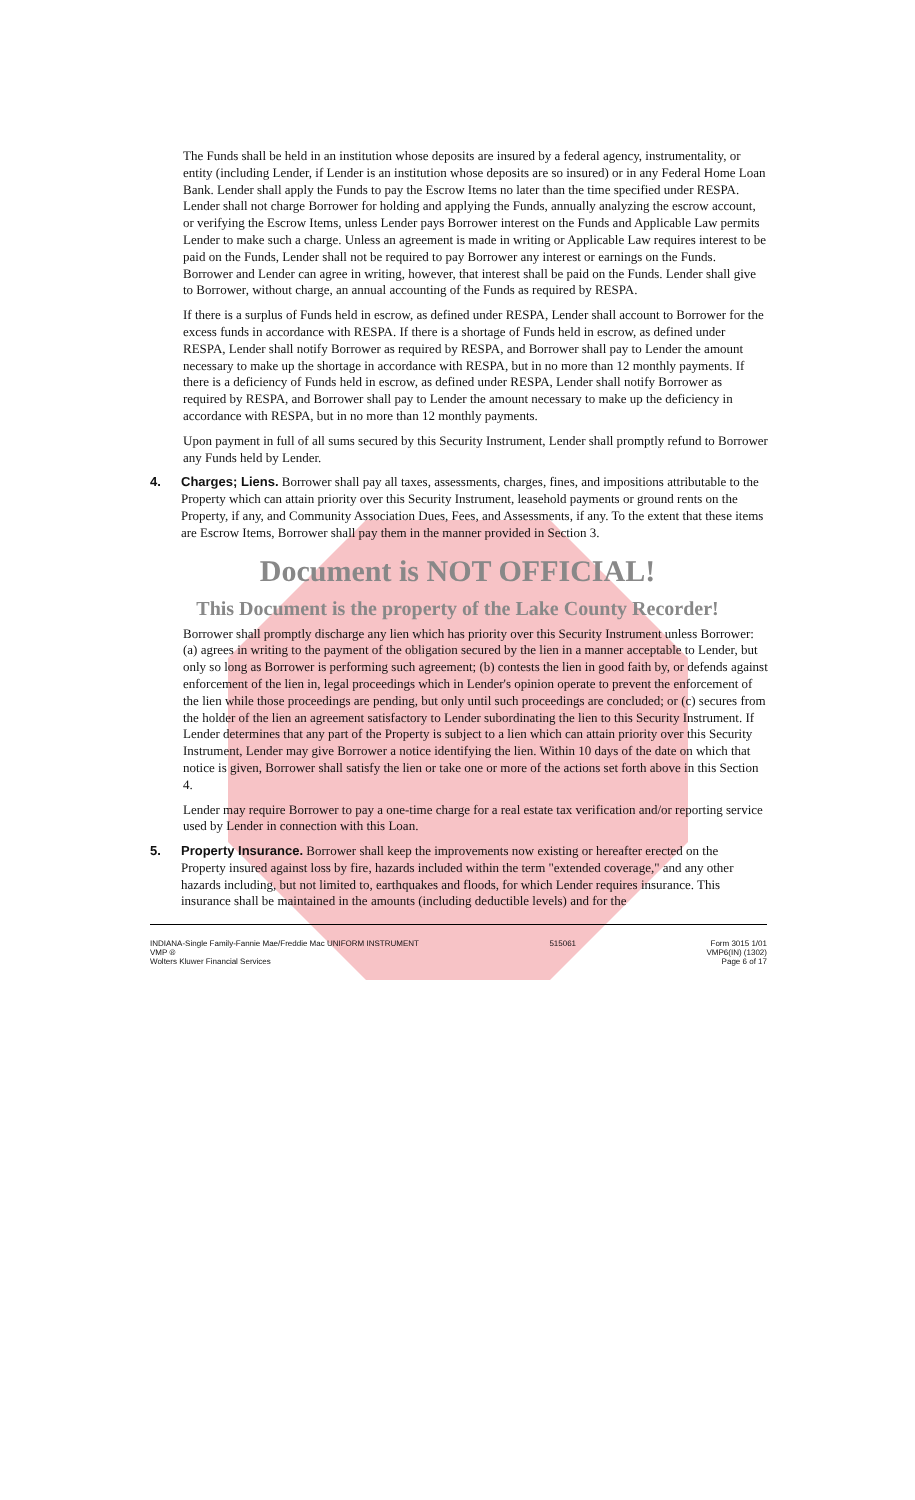The Funds shall be held in an institution whose deposits are insured by a federal agency, instrumentality, or entity (including Lender, if Lender is an institution whose deposits are so insured) or in any Federal Home Loan Bank. Lender shall apply the Funds to pay the Escrow Items no later than the time specified under RESPA. Lender shall not charge Borrower for holding and applying the Funds, annually analyzing the escrow account, or verifying the Escrow Items, unless Lender pays Borrower interest on the Funds and Applicable Law permits Lender to make such a charge. Unless an agreement is made in writing or Applicable Law requires interest to be paid on the Funds, Lender shall not be required to pay Borrower any interest or earnings on the Funds. Borrower and Lender can agree in writing, however, that interest shall be paid on the Funds. Lender shall give to Borrower, without charge, an annual accounting of the Funds as required by RESPA.
If there is a surplus of Funds held in escrow, as defined under RESPA, Lender shall account to Borrower for the excess funds in accordance with RESPA. If there is a shortage of Funds held in escrow, as defined under RESPA, Lender shall notify Borrower as required by RESPA, and Borrower shall pay to Lender the amount necessary to make up the shortage in accordance with RESPA, but in no more than 12 monthly payments. If there is a deficiency of Funds held in escrow, as defined under RESPA, Lender shall notify Borrower as required by RESPA, and Borrower shall pay to Lender the amount necessary to make up the deficiency in accordance with RESPA, but in no more than 12 monthly payments.
Upon payment in full of all sums secured by this Security Instrument, Lender shall promptly refund to Borrower any Funds held by Lender.
4.
Charges; Liens. Borrower shall pay all taxes, assessments, charges, fines, and impositions attributable to the Property which can attain priority over this Security Instrument, leasehold payments or ground rents on the Property, if any, and Community Association Dues, Fees, and Assessments, if any. To the extent that these items are Escrow Items, Borrower shall pay them in the manner provided in Section 3.
Document is NOT OFFICIAL!
This Document is the property of the Lake County Recorder!
Borrower shall promptly discharge any lien which has priority over this Security Instrument unless Borrower: (a) agrees in writing to the payment of the obligation secured by the lien in a manner acceptable to Lender, but only so long as Borrower is performing such agreement; (b) contests the lien in good faith by, or defends against enforcement of the lien in, legal proceedings which in Lender's opinion operate to prevent the enforcement of the lien while those proceedings are pending, but only until such proceedings are concluded; or (c) secures from the holder of the lien an agreement satisfactory to Lender subordinating the lien to this Security Instrument. If Lender determines that any part of the Property is subject to a lien which can attain priority over this Security Instrument, Lender may give Borrower a notice identifying the lien. Within 10 days of the date on which that notice is given, Borrower shall satisfy the lien or take one or more of the actions set forth above in this Section 4.
Lender may require Borrower to pay a one-time charge for a real estate tax verification and/or reporting service used by Lender in connection with this Loan.
5.
Property Insurance. Borrower shall keep the improvements now existing or hereafter erected on the Property insured against loss by fire, hazards included within the term "extended coverage," and any other hazards including, but not limited to, earthquakes and floods, for which Lender requires insurance. This insurance shall be maintained in the amounts (including deductible levels) and for the
INDIANA-Single Family-Fannie Mae/Freddie Mac UNIFORM INSTRUMENT
VMP ®
Wolters Kluwer Financial Services
515061 Form 3015 1/01
VMP6(IN) (1302)
Page 6 of 17